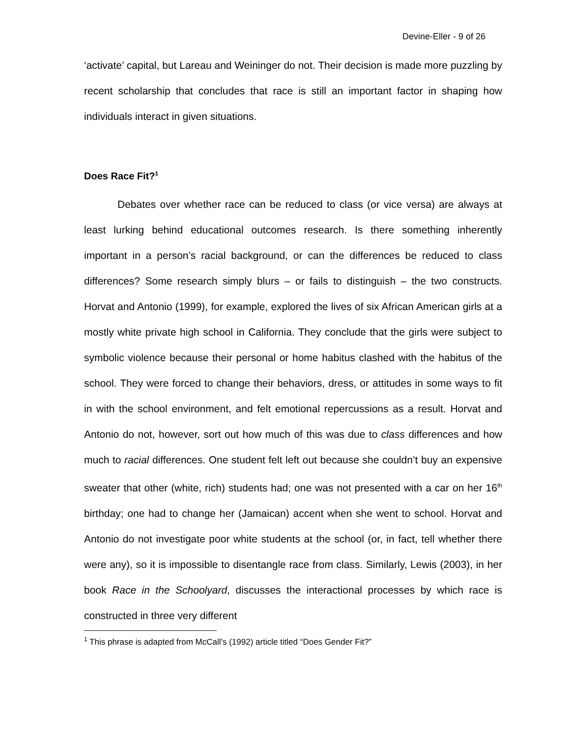Devine-Eller - 9 of 26
‘activate’ capital, but Lareau and Weininger do not. Their decision is made more puzzling by recent scholarship that concludes that race is still an important factor in shaping how individuals interact in given situations.
Does Race Fit?<sup>1</sup>
Debates over whether race can be reduced to class (or vice versa) are always at least lurking behind educational outcomes research. Is there something inherently important in a person’s racial background, or can the differences be reduced to class differences? Some research simply blurs – or fails to distinguish – the two constructs. Horvat and Antonio (1999), for example, explored the lives of six African American girls at a mostly white private high school in California. They conclude that the girls were subject to symbolic violence because their personal or home habitus clashed with the habitus of the school. They were forced to change their behaviors, dress, or attitudes in some ways to fit in with the school environment, and felt emotional repercussions as a result. Horvat and Antonio do not, however, sort out how much of this was due to class differences and how much to racial differences. One student felt left out because she couldn’t buy an expensive sweater that other (white, rich) students had; one was not presented with a car on her 16<sup>th</sup> birthday; one had to change her (Jamaican) accent when she went to school. Horvat and Antonio do not investigate poor white students at the school (or, in fact, tell whether there were any), so it is impossible to disentangle race from class. Similarly, Lewis (2003), in her book Race in the Schoolyard, discusses the interactional processes by which race is constructed in three very different
<sup>1</sup> This phrase is adapted from McCall’s (1992) article titled “Does Gender Fit?”